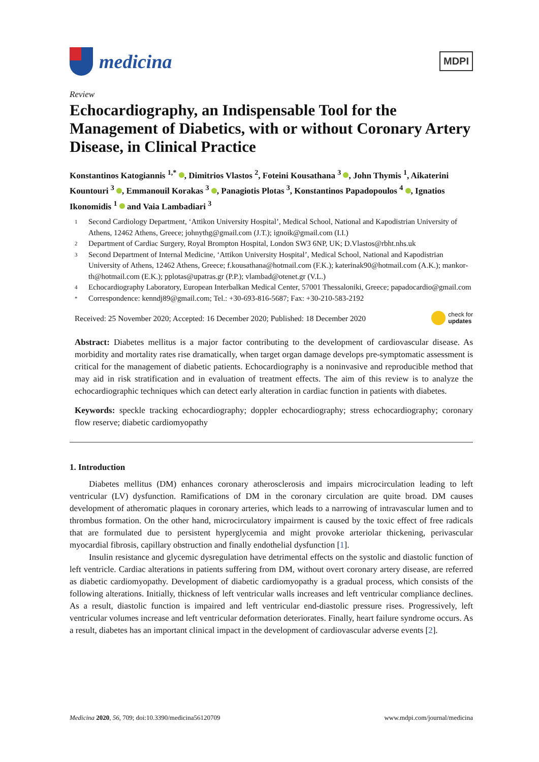medicina
MDPI
Review
Echocardiography, an Indispensable Tool for the Management of Diabetics, with or without Coronary Artery Disease, in Clinical Practice
Konstantinos Katogiannis <sup>1,*</sup> , Dimitrios Vlastos <sup>2</sup>, Foteini Kousathana <sup>3</sup> , John Thymis <sup>1</sup>, Aikaterini Kountouri <sup>3</sup> , Emmanouil Korakas <sup>3</sup> , Panagiotis Plotas <sup>3</sup>, Konstantinos Papadopoulos <sup>4</sup> , Ignatios Ikonomidis <sup>1</sup> and Vaia Lambadiari <sup>3</sup>
1 Second Cardiology Department, ‘Attikon University Hospital’, Medical School, National and Kapodistrian University of Athens, 12462 Athens, Greece; johnythg@gmail.com (J.T.); ignoik@gmail.com (I.I.)
2 Department of Cardiac Surgery, Royal Brompton Hospital, London SW3 6NP, UK; D.Vlastos@rbht.nhs.uk
3 Second Department of Internal Medicine, ‘Attikon University Hospital’, Medical School, National and Kapodistrian University of Athens, 12462 Athens, Greece; f.kousathana@hotmail.com (F.K.); katerinak90@hotmail.com (A.K.); mankor-th@hotmail.com (E.K.); pplotas@upatras.gr (P.P.); vlambad@otenet.gr (V.L.)
4 Echocardiography Laboratory, European Interbalkan Medical Center, 57001 Thessaloniki, Greece; papadocardio@gmail.com
* Correspondence: kenndj89@gmail.com; Tel.: +30-693-816-5687; Fax: +30-210-583-2192
Received: 25 November 2020; Accepted: 16 December 2020; Published: 18 December 2020 check for
updates
Abstract: Diabetes mellitus is a major factor contributing to the development of cardiovascular disease. As morbidity and mortality rates rise dramatically, when target organ damage develops pre-symptomatic assessment is critical for the management of diabetic patients. Echocardiography is a noninvasive and reproducible method that may aid in risk stratification and in evaluation of treatment effects. The aim of this review is to analyze the echocardiographic techniques which can detect early alteration in cardiac function in patients with diabetes.
Keywords: speckle tracking echocardiography; doppler echocardiography; stress echocardiography; coronary flow reserve; diabetic cardiomyopathy
1. Introduction
Diabetes mellitus (DM) enhances coronary atherosclerosis and impairs microcirculation leading to left ventricular (LV) dysfunction. Ramifications of DM in the coronary circulation are quite broad. DM causes development of atheromatic plaques in coronary arteries, which leads to a narrowing of intravascular lumen and to thrombus formation. On the other hand, microcirculatory impairment is caused by the toxic effect of free radicals that are formulated due to persistent hyperglycemia and might provoke arteriolar thickening, perivascular myocardial fibrosis, capillary obstruction and finally endothelial dysfunction [1].
Insulin resistance and glycemic dysregulation have detrimental effects on the systolic and diastolic function of left ventricle. Cardiac alterations in patients suffering from DM, without overt coronary artery disease, are referred as diabetic cardiomyopathy. Development of diabetic cardiomyopathy is a gradual process, which consists of the following alterations. Initially, thickness of left ventricular walls increases and left ventricular compliance declines. As a result, diastolic function is impaired and left ventricular end-diastolic pressure rises. Progressively, left ventricular volumes increase and left ventricular deformation deteriorates. Finally, heart failure syndrome occurs. As a result, diabetes has an important clinical impact in the development of cardiovascular adverse events [2].
Medicina 2020, 56, 709; doi:10.3390/medicina56120709 www.mdpi.com/journal/medicina